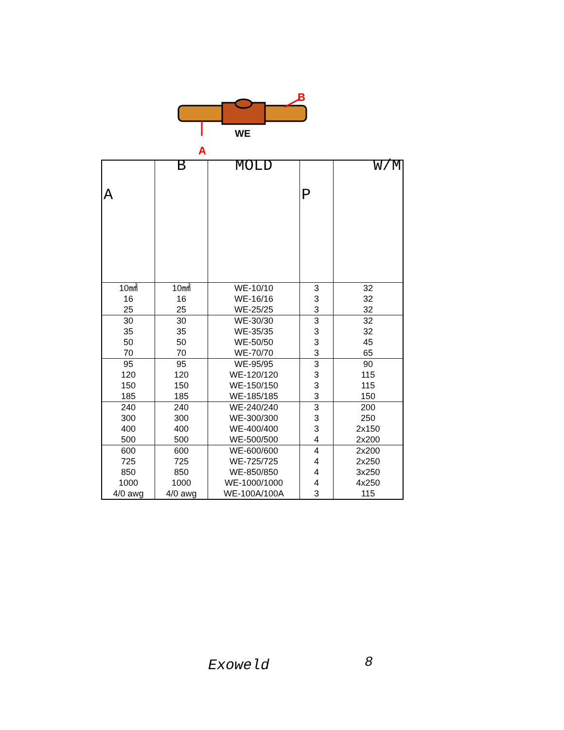WE
A
B
| A | B | MOLD | P | W/M |
| --- | --- | --- | --- | --- |
| 10㎟ 16 25 | 10㎟ 16 25 | WE-10/10 WE-16/16 WE-25/25 | 3 3 3 | 32 32 32 |
| 30 35 50 70 | 30 35 50 70 | WE-30/30 WE-35/35 WE-50/50 WE-70/70 | 3 3 3 3 | 32 32 45 65 |
| 95 120 150 185 | 95 120 150 185 | WE-95/95 WE-120/120 WE-150/150 WE-185/185 | 3 3 3 3 | 90 115 115 150 |
| 240 300 400 500 | 240 300 400 500 | WE-240/240 WE-300/300 WE-400/400 WE-500/500 | 3 3 3 4 | 200 250 2x150 2x200 |
| 600 725 850 1000 4/0 awg | 600 725 850 1000 4/0 awg | WE-600/600 WE-725/725 WE-850/850 WE-1000/1000 WE-100A/100A | 4 4 4 4 3 | 2x200 2x250 3x250 4x250 115 |
Exoweld 8